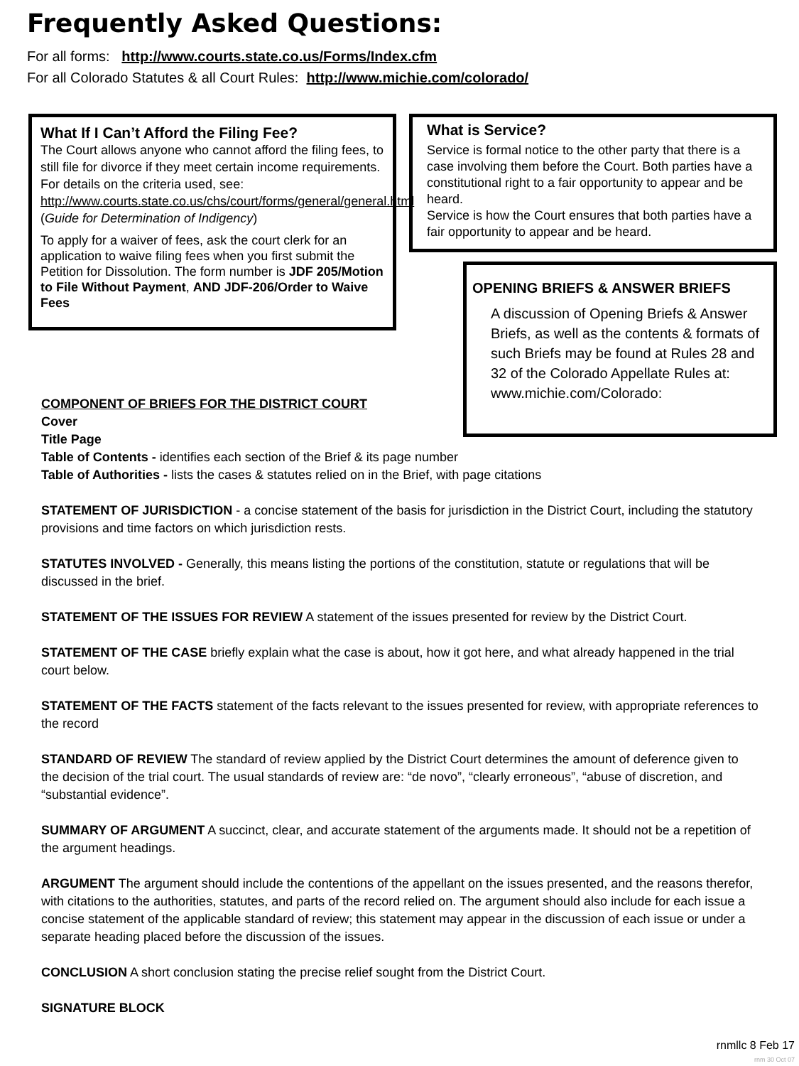Frequently Asked Questions:
For all forms: http://www.courts.state.co.us/Forms/Index.cfm
For all Colorado Statutes & all Court Rules: http://www.michie.com/colorado/
What If I Can’t Afford the Filing Fee?
The Court allows anyone who cannot afford the filing fees, to still file for divorce if they meet certain income requirements. For details on the criteria used, see: http://www.courts.state.co.us/chs/court/forms/general/general.html (Guide for Determination of Indigency)
To apply for a waiver of fees, ask the court clerk for an application to waive filing fees when you first submit the Petition for Dissolution. The form number is JDF 205/Motion to File Without Payment, AND JDF-206/Order to Waive Fees
What is Service?
Service is formal notice to the other party that there is a case involving them before the Court. Both parties have a constitutional right to a fair opportunity to appear and be heard.
Service is how the Court ensures that both parties have a fair opportunity to appear and be heard.
OPENING BRIEFS & ANSWER BRIEFS
A discussion of Opening Briefs & Answer Briefs, as well as the contents & formats of such Briefs may be found at Rules 28 and 32 of the Colorado Appellate Rules at: www.michie.com/Colorado:
COMPONENT OF BRIEFS FOR THE DISTRICT COURT
Cover
Title Page
Table of Contents - identifies each section of the Brief & its page number
Table of Authorities - lists the cases & statutes relied on in the Brief, with page citations
STATEMENT OF JURISDICTION - a concise statement of the basis for jurisdiction in the District Court, including the statutory provisions and time factors on which jurisdiction rests.
STATUTES INVOLVED - Generally, this means listing the portions of the constitution, statute or regulations that will be discussed in the brief.
STATEMENT OF THE ISSUES FOR REVIEW A statement of the issues presented for review by the District Court.
STATEMENT OF THE CASE briefly explain what the case is about, how it got here, and what already happened in the trial court below.
STATEMENT OF THE FACTS statement of the facts relevant to the issues presented for review, with appropriate references to the record
STANDARD OF REVIEW The standard of review applied by the District Court determines the amount of deference given to the decision of the trial court. The usual standards of review are: “de novo”, “clearly erroneous”, “abuse of discretion, and “substantial evidence”.
SUMMARY OF ARGUMENT A succinct, clear, and accurate statement of the arguments made. It should not be a repetition of the argument headings.
ARGUMENT The argument should include the contentions of the appellant on the issues presented, and the reasons therefor, with citations to the authorities, statutes, and parts of the record relied on. The argument should also include for each issue a concise statement of the applicable standard of review; this statement may appear in the discussion of each issue or under a separate heading placed before the discussion of the issues.
CONCLUSION A short conclusion stating the precise relief sought from the District Court.
SIGNATURE BLOCK
rnmllc 8 Feb 17
rnm 30 Oct 07